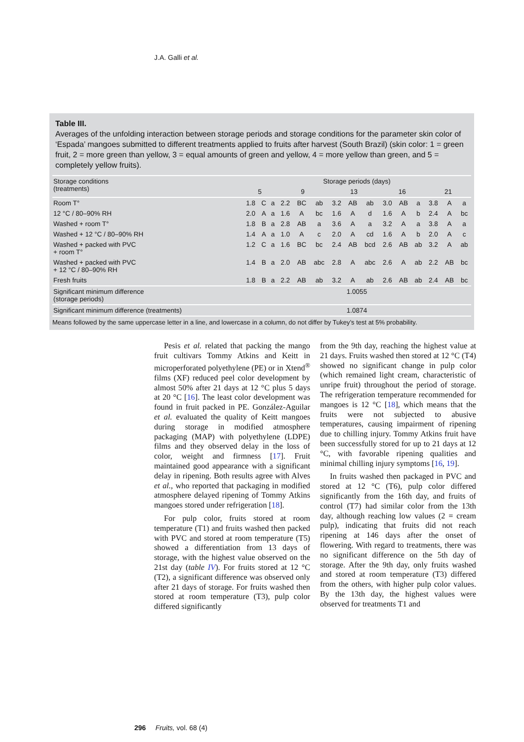J.A. Galli et al.
Table III.
Averages of the unfolding interaction between storage periods and storage conditions for the parameter skin color of ‘Espada’ mangoes submitted to different treatments applied to fruits after harvest (South Brazil) (skin color: 1 = green fruit, 2 = more green than yellow, 3 = equal amounts of green and yellow, 4 = more yellow than green, and 5 = completely yellow fruits).
| Storage conditions (treatments) | Storage periods (days) | | | | | | | | | | | | | | |
| --- | --- | --- | --- | --- | --- | --- | --- | --- | --- | --- | --- | --- | --- | --- | --- |
| | 5 | | | 9 | | | 13 | | | 16 | | | 21 | | |
| Room T° | 1.8 | C | a | 2.2 | BC | ab | 3.2 | AB | ab | 3.0 | AB | a | 3.8 | A | a |
| 12 °C / 80–90% RH | 2.0 | A | a | 1.6 | A | bc | 1.6 | A | d | 1.6 | A | b | 2.4 | A | bc |
| Washed + room T° | 1.8 | B | a | 2.8 | AB | a | 3.6 | A | a | 3.2 | A | a | 3.8 | A | a |
| Washed + 12 °C / 80–90% RH | 1.4 | A | a | 1.0 | A | c | 2.0 | A | cd | 1.6 | A | b | 2.0 | A | c |
| Washed + packed with PVC + room T° | 1.2 | C | a | 1.6 | BC | bc | 2.4 | AB | bcd | 2.6 | AB | ab | 3.2 | A | ab |
| Washed + packed with PVC + 12 °C / 80–90% RH | 1.4 | B | a | 2.0 | AB | abc | 2.8 | A | abc | 2.6 | A | ab | 2.2 | AB | bc |
| Fresh fruits | 1.8 | B | a | 2.2 | AB | ab | 3.2 | A | ab | 2.6 | AB | ab | 2.4 | AB | bc |
| Significant minimum difference (storage periods) | 1.0055 | | | | | | | | | | | | | | |
| Significant minimum difference (treatments) | 1.0874 | | | | | | | | | | | | | | |
Means followed by the same uppercase letter in a line, and lowercase in a column, do not differ by Tukey’s test at 5% probability.
Pesis et al. related that packing the mango fruit cultivars Tommy Atkins and Keitt in microperforated polyethylene (PE) or in Xtend<sup>®</sup> films (XF) reduced peel color development by almost 50% after 21 days at 12 °C plus 5 days at 20 °C [16]. The least color development was found in fruit packed in PE. González-Aguilar et al. evaluated the quality of Keitt mangoes during storage in modified atmosphere packaging (MAP) with polyethylene (LDPE) films and they observed delay in the loss of color, weight and firmness [17]. Fruit maintained good appearance with a significant delay in ripening. Both results agree with Alves et al., who reported that packaging in modified atmosphere delayed ripening of Tommy Atkins mangoes stored under refrigeration [18].
For pulp color, fruits stored at room temperature (T1) and fruits washed then packed with PVC and stored at room temperature (T5) showed a differentiation from 13 days of storage, with the highest value observed on the 21st day (table IV). For fruits stored at 12 °C (T2), a significant difference was observed only after 21 days of storage. For fruits washed then stored at room temperature (T3), pulp color differed significantly
from the 9th day, reaching the highest value at 21 days. Fruits washed then stored at 12 °C (T4) showed no significant change in pulp color (which remained light cream, characteristic of unripe fruit) throughout the period of storage. The refrigeration temperature recommended for mangoes is 12 °C [18], which means that the fruits were not subjected to abusive temperatures, causing impairment of ripening due to chilling injury. Tommy Atkins fruit have been successfully stored for up to 21 days at 12 °C, with favorable ripening qualities and minimal chilling injury symptoms [16, 19].
In fruits washed then packaged in PVC and stored at 12 °C (T6), pulp color differed significantly from the 16th day, and fruits of control (T7) had similar color from the 13th day, although reaching low values (2 = cream pulp), indicating that fruits did not reach ripening at 146 days after the onset of flowering. With regard to treatments, there was no significant difference on the 5th day of storage. After the 9th day, only fruits washed and stored at room temperature (T3) differed from the others, with higher pulp color values. By the 13th day, the highest values were observed for treatments T1 and
296 Fruits, vol. 68 (4)